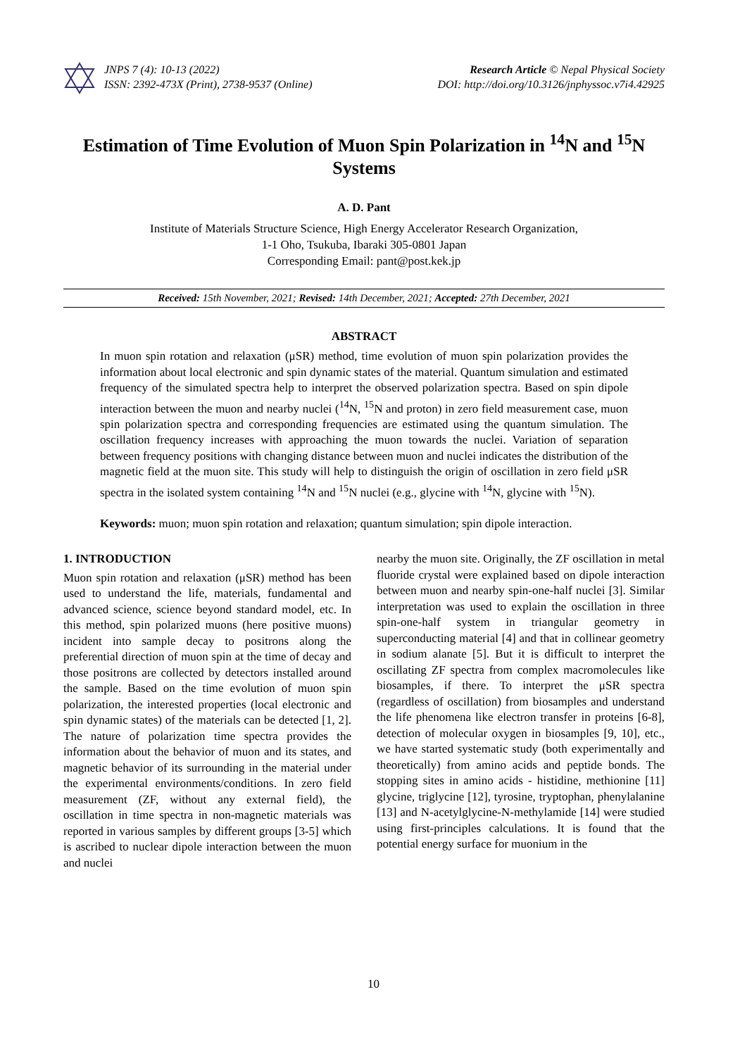JNPS 7 (4): 10-13 (2022)
ISSN: 2392-473X (Print), 2738-9537 (Online)
Research Article © Nepal Physical Society
DOI: http://doi.org/10.3126/jnphyssoc.v7i4.42925
Estimation of Time Evolution of Muon Spin Polarization in <sup>14</sup>N and <sup>15</sup>N Systems
A. D. Pant
Institute of Materials Structure Science, High Energy Accelerator Research Organization,
1-1 Oho, Tsukuba, Ibaraki 305-0801 Japan
Corresponding Email: pant@post.kek.jp
Received: 15th November, 2021; Revised: 14th December, 2021; Accepted: 27th December, 2021
ABSTRACT
In muon spin rotation and relaxation (μSR) method, time evolution of muon spin polarization provides the information about local electronic and spin dynamic states of the material. Quantum simulation and estimated frequency of the simulated spectra help to interpret the observed polarization spectra. Based on spin dipole interaction between the muon and nearby nuclei (<sup>14</sup>N, <sup>15</sup>N and proton) in zero field measurement case, muon spin polarization spectra and corresponding frequencies are estimated using the quantum simulation. The oscillation frequency increases with approaching the muon towards the nuclei. Variation of separation between frequency positions with changing distance between muon and nuclei indicates the distribution of the magnetic field at the muon site. This study will help to distinguish the origin of oscillation in zero field μSR spectra in the isolated system containing <sup>14</sup>N and <sup>15</sup>N nuclei (e.g., glycine with <sup>14</sup>N, glycine with <sup>15</sup>N).
Keywords: muon; muon spin rotation and relaxation; quantum simulation; spin dipole interaction.
1. INTRODUCTION
Muon spin rotation and relaxation (μSR) method has been used to understand the life, materials, fundamental and advanced science, science beyond standard model, etc. In this method, spin polarized muons (here positive muons) incident into sample decay to positrons along the preferential direction of muon spin at the time of decay and those positrons are collected by detectors installed around the sample. Based on the time evolution of muon spin polarization, the interested properties (local electronic and spin dynamic states) of the materials can be detected [1, 2]. The nature of polarization time spectra provides the information about the behavior of muon and its states, and magnetic behavior of its surrounding in the material under the experimental environments/conditions. In zero field measurement (ZF, without any external field), the oscillation in time spectra in non-magnetic materials was reported in various samples by different groups [3-5] which is ascribed to nuclear dipole interaction between the muon and nuclei
nearby the muon site. Originally, the ZF oscillation in metal fluoride crystal were explained based on dipole interaction between muon and nearby spin-one-half nuclei [3]. Similar interpretation was used to explain the oscillation in three spin-one-half system in triangular geometry in superconducting material [4] and that in collinear geometry in sodium alanate [5]. But it is difficult to interpret the oscillating ZF spectra from complex macromolecules like biosamples, if there. To interpret the μSR spectra (regardless of oscillation) from biosamples and understand the life phenomena like electron transfer in proteins [6-8], detection of molecular oxygen in biosamples [9, 10], etc., we have started systematic study (both experimentally and theoretically) from amino acids and peptide bonds. The stopping sites in amino acids - histidine, methionine [11] glycine, triglycine [12], tyrosine, tryptophan, phenylalanine [13] and N-acetylglycine-N-methylamide [14] were studied using first-principles calculations. It is found that the potential energy surface for muonium in the
10